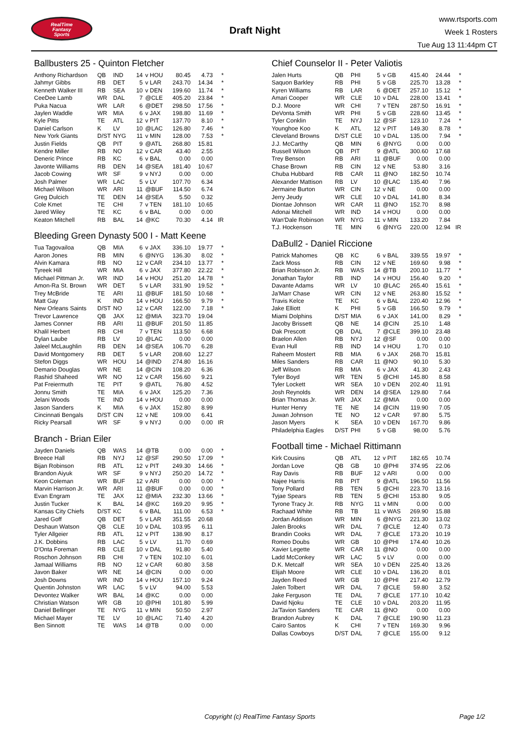RealTime
Fantasy
Sports
Draft Night
www.rtsports.com
Week 1 Rosters
Tue Aug 13 11:44pm CT
Ballbusters 25 - Quinton Fletcher
| Anthony Richardson | QB | IND | 14 | v HOU | 80.45 | 4.73 | * |
| Jahmyr Gibbs | RB | DET | 5 | v LAR | 243.70 | 14.34 | * |
| Kenneth Walker III | RB | SEA | 10 | v DEN | 199.60 | 11.74 | * |
| CeeDee Lamb | WR | DAL | 7 | @CLE | 405.20 | 23.84 | * |
| Puka Nacua | WR | LAR | 6 | @DET | 298.50 | 17.56 | * |
| Jaylen Waddle | WR | MIA | 6 | v JAX | 198.80 | 11.69 | * |
| Kyle Pitts | TE | ATL | 12 | v PIT | 137.70 | 8.10 | * |
| Daniel Carlson | K | LV | 10 | @LAC | 126.80 | 7.46 | * |
| New York Giants | D/ST | NYG | 11 | v MIN | 128.00 | 7.53 | * |
| Justin Fields | QB | PIT | 9 | @ATL | 268.80 | 15.81 | |
| Kendre Miller | RB | NO | 12 | v CAR | 43.40 | 2.55 | |
| Deneric Prince | RB | KC | 6 | v BAL | 0.00 | 0.00 | |
| Javonte Williams | RB | DEN | 14 | @SEA | 181.40 | 10.67 | |
| Jacob Cowing | WR | SF | 9 | v NYJ | 0.00 | 0.00 | |
| Josh Palmer | WR | LAC | 5 | v LV | 107.70 | 6.34 | |
| Michael Wilson | WR | ARI | 11 | @BUF | 114.50 | 6.74 | |
| Greg Dulcich | TE | DEN | 14 | @SEA | 5.50 | 0.32 | |
| Cole Kmet | TE | CHI | 7 | v TEN | 181.10 | 10.65 | |
| Jared Wiley | TE | KC | 6 | v BAL | 0.00 | 0.00 | |
| Keaton Mitchell | RB | BAL | 14 | @KC | 70.30 | 4.14 | IR |
Bleeding Green Dynasty 500 I - Matt Keene
| Tua Tagovailoa | QB | MIA | 6 | v JAX | 336.10 | 19.77 | * |
| Aaron Jones | RB | MIN | 6 | @NYG | 136.30 | 8.02 | * |
| Alvin Kamara | RB | NO | 12 | v CAR | 234.10 | 13.77 | * |
| Tyreek Hill | WR | MIA | 6 | v JAX | 377.80 | 22.22 | * |
| Michael Pittman Jr. | WR | IND | 14 | v HOU | 251.20 | 14.78 | * |
| Amon-Ra St. Brown | WR | DET | 5 | v LAR | 331.90 | 19.52 | * |
| Trey McBride | TE | ARI | 11 | @BUF | 181.50 | 10.68 | * |
| Matt Gay | K | IND | 14 | v HOU | 166.50 | 9.79 | * |
| New Orleans Saints | D/ST | NO | 12 | v CAR | 122.00 | 7.18 | * |
| Trevor Lawrence | QB | JAX | 12 | @MIA | 323.70 | 19.04 | |
| James Conner | RB | ARI | 11 | @BUF | 201.50 | 11.85 | |
| Khalil Herbert | RB | CHI | 7 | v TEN | 113.50 | 6.68 | |
| Dylan Laube | RB | LV | 10 | @LAC | 0.00 | 0.00 | |
| Jaleel McLaughlin | RB | DEN | 14 | @SEA | 106.70 | 6.28 | |
| David Montgomery | RB | DET | 5 | v LAR | 208.60 | 12.27 | |
| Stefon Diggs | WR | HOU | 14 | @IND | 274.80 | 16.16 | |
| Demario Douglas | WR | NE | 14 | @CIN | 108.20 | 6.36 | |
| Rashid Shaheed | WR | NO | 12 | v CAR | 156.60 | 9.21 | |
| Pat Freiermuth | TE | PIT | 9 | @ATL | 76.80 | 4.52 | |
| Jonnu Smith | TE | MIA | 6 | v JAX | 125.20 | 7.36 | |
| Jelani Woods | TE | IND | 14 | v HOU | 0.00 | 0.00 | |
| Jason Sanders | K | MIA | 6 | v JAX | 152.80 | 8.99 | |
| Cincinnati Bengals | D/ST | CIN | 12 | v NE | 109.00 | 6.41 | |
| Ricky Pearsall | WR | SF | 9 | v NYJ | 0.00 | 0.00 | IR |
Branch - Brian Eiler
| Jayden Daniels | QB | WAS | 14 | @TB | 0.00 | 0.00 | * |
| Breece Hall | RB | NYJ | 12 | @SF | 290.50 | 17.09 | * |
| Bijan Robinson | RB | ATL | 12 | v PIT | 249.30 | 14.66 | * |
| Brandon Aiyuk | WR | SF | 9 | v NYJ | 250.20 | 14.72 | * |
| Keon Coleman | WR | BUF | 12 | v ARI | 0.00 | 0.00 | * |
| Marvin Harrison Jr. | WR | ARI | 11 | @BUF | 0.00 | 0.00 | * |
| Evan Engram | TE | JAX | 12 | @MIA | 232.30 | 13.66 | * |
| Justin Tucker | K | BAL | 14 | @KC | 169.20 | 9.95 | * |
| Kansas City Chiefs | D/ST | KC | 6 | v BAL | 111.00 | 6.53 | * |
| Jared Goff | QB | DET | 5 | v LAR | 351.55 | 20.68 | |
| Deshaun Watson | QB | CLE | 10 | v DAL | 103.95 | 6.11 | |
| Tyler Allgeier | RB | ATL | 12 | v PIT | 138.90 | 8.17 | |
| J.K. Dobbins | RB | LAC | 5 | v LV | 11.70 | 0.69 | |
| D'Onta Foreman | RB | CLE | 10 | v DAL | 91.80 | 5.40 | |
| Roschon Johnson | RB | CHI | 7 | v TEN | 102.10 | 6.01 | |
| Jamaal Williams | RB | NO | 12 | v CAR | 60.80 | 3.58 | |
| Javon Baker | WR | NE | 14 | @CIN | 0.00 | 0.00 | |
| Josh Downs | WR | IND | 14 | v HOU | 157.10 | 9.24 | |
| Quentin Johnston | WR | LAC | 5 | v LV | 94.00 | 5.53 | |
| Devontez Walker | WR | BAL | 14 | @KC | 0.00 | 0.00 | |
| Christian Watson | WR | GB | 10 | @PHI | 101.80 | 5.99 | |
| Daniel Bellinger | TE | NYG | 11 | v MIN | 50.50 | 2.97 | |
| Michael Mayer | TE | LV | 10 | @LAC | 71.40 | 4.20 | |
| Ben Sinnott | TE | WAS | 14 | @TB | 0.00 | 0.00 | |
Chief Counselor II - Peter Valiotis
| Jalen Hurts | QB | PHI | 5 | v GB | 415.40 | 24.44 | * |
| Saquon Barkley | RB | PHI | 5 | v GB | 225.70 | 13.28 | * |
| Kyren Williams | RB | LAR | 6 | @DET | 257.10 | 15.12 | * |
| Amari Cooper | WR | CLE | 10 | v DAL | 228.00 | 13.41 | * |
| D.J. Moore | WR | CHI | 7 | v TEN | 287.50 | 16.91 | * |
| DeVonta Smith | WR | PHI | 5 | v GB | 228.60 | 13.45 | * |
| Tyler Conklin | TE | NYJ | 12 | @SF | 123.10 | 7.24 | * |
| Younghoe Koo | K | ATL | 12 | v PIT | 149.30 | 8.78 | * |
| Cleveland Browns | D/ST | CLE | 10 | v DAL | 135.00 | 7.94 | * |
| J.J. McCarthy | QB | MIN | 6 | @NYG | 0.00 | 0.00 | |
| Russell Wilson | QB | PIT | 9 | @ATL | 300.60 | 17.68 | |
| Trey Benson | RB | ARI | 11 | @BUF | 0.00 | 0.00 | |
| Chase Brown | RB | CIN | 12 | v NE | 53.80 | 3.16 | |
| Chuba Hubbard | RB | CAR | 11 | @NO | 182.50 | 10.74 | |
| Alexander Mattison | RB | LV | 10 | @LAC | 135.40 | 7.96 | |
| Jermaine Burton | WR | CIN | 12 | v NE | 0.00 | 0.00 | |
| Jerry Jeudy | WR | CLE | 10 | v DAL | 141.80 | 8.34 | |
| Diontae Johnson | WR | CAR | 11 | @NO | 152.70 | 8.98 | |
| Adonai Mitchell | WR | IND | 14 | v HOU | 0.00 | 0.00 | |
| Wan'Dale Robinson | WR | NYG | 11 | v MIN | 133.20 | 7.84 | |
| T.J. Hockenson | TE | MIN | 6 | @NYG | 220.00 | 12.94 | IR |
DaBull2 - Daniel Riccione
| Patrick Mahomes | QB | KC | 6 | v BAL | 339.55 | 19.97 | * |
| Zack Moss | RB | CIN | 12 | v NE | 169.60 | 9.98 | * |
| Brian Robinson Jr. | RB | WAS | 14 | @TB | 200.10 | 11.77 | * |
| Jonathan Taylor | RB | IND | 14 | v HOU | 156.40 | 9.20 | * |
| Davante Adams | WR | LV | 10 | @LAC | 265.40 | 15.61 | * |
| Ja'Marr Chase | WR | CIN | 12 | v NE | 263.80 | 15.52 | * |
| Travis Kelce | TE | KC | 6 | v BAL | 220.40 | 12.96 | * |
| Jake Elliott | K | PHI | 5 | v GB | 166.50 | 9.79 | * |
| Miami Dolphins | D/ST | MIA | 6 | v JAX | 141.00 | 8.29 | * |
| Jacoby Brissett | QB | NE | 14 | @CIN | 25.10 | 1.48 | |
| Dak Prescott | QB | DAL | 7 | @CLE | 399.10 | 23.48 | |
| Braelon Allen | RB | NYJ | 12 | @SF | 0.00 | 0.00 | |
| Evan Hull | RB | IND | 14 | v HOU | 1.70 | 0.10 | |
| Raheem Mostert | RB | MIA | 6 | v JAX | 268.70 | 15.81 | |
| Miles Sanders | RB | CAR | 11 | @NO | 90.10 | 5.30 | |
| Jeff Wilson | RB | MIA | 6 | v JAX | 41.30 | 2.43 | |
| Tyler Boyd | WR | TEN | 5 | @CHI | 145.80 | 8.58 | |
| Tyler Lockett | WR | SEA | 10 | v DEN | 202.40 | 11.91 | |
| Josh Reynolds | WR | DEN | 14 | @SEA | 129.80 | 7.64 | |
| Brian Thomas Jr. | WR | JAX | 12 | @MIA | 0.00 | 0.00 | |
| Hunter Henry | TE | NE | 14 | @CIN | 119.90 | 7.05 | |
| Juwan Johnson | TE | NO | 12 | v CAR | 97.80 | 5.75 | |
| Jason Myers | K | SEA | 10 | v DEN | 167.70 | 9.86 | |
| Philadelphia Eagles | D/ST | PHI | 5 | v GB | 98.00 | 5.76 | |
Football time - Michael Rittimann
| Kirk Cousins | QB | ATL | 12 | v PIT | 182.65 | 10.74 | |
| Jordan Love | QB | GB | 10 | @PHI | 374.95 | 22.06 | |
| Ray Davis | RB | BUF | 12 | v ARI | 0.00 | 0.00 | |
| Najee Harris | RB | PIT | 9 | @ATL | 196.50 | 11.56 | |
| Tony Pollard | RB | TEN | 5 | @CHI | 223.70 | 13.16 | |
| Tyjae Spears | RB | TEN | 5 | @CHI | 153.80 | 9.05 | |
| Tyrone Tracy Jr. | RB | NYG | 11 | v MIN | 0.00 | 0.00 | |
| Rachaad White | RB | TB | 11 | v WAS | 269.90 | 15.88 | |
| Jordan Addison | WR | MIN | 6 | @NYG | 221.30 | 13.02 | |
| Jalen Brooks | WR | DAL | 7 | @CLE | 12.40 | 0.73 | |
| Brandin Cooks | WR | DAL | 7 | @CLE | 173.20 | 10.19 | |
| Romeo Doubs | WR | GB | 10 | @PHI | 174.40 | 10.26 | |
| Xavier Legette | WR | CAR | 11 | @NO | 0.00 | 0.00 | |
| Ladd McConkey | WR | LAC | 5 | v LV | 0.00 | 0.00 | |
| D.K. Metcalf | WR | SEA | 10 | v DEN | 225.40 | 13.26 | |
| Elijah Moore | WR | CLE | 10 | v DAL | 136.20 | 8.01 | |
| Jayden Reed | WR | GB | 10 | @PHI | 217.40 | 12.79 | |
| Jalen Tolbert | WR | DAL | 7 | @CLE | 59.80 | 3.52 | |
| Jake Ferguson | TE | DAL | 7 | @CLE | 177.10 | 10.42 | |
| David Njoku | TE | CLE | 10 | v DAL | 203.20 | 11.95 | |
| Ja'Tavion Sanders | TE | CAR | 11 | @NO | 0.00 | 0.00 | |
| Brandon Aubrey | K | DAL | 7 | @CLE | 190.90 | 11.23 | |
| Cairo Santos | K | CHI | 7 | v TEN | 169.30 | 9.96 | |
| Dallas Cowboys | D/ST | DAL | 7 | @CLE | 155.00 | 9.12 | |
Copyright (c) RealTime Fantasy Sports Page 1/2